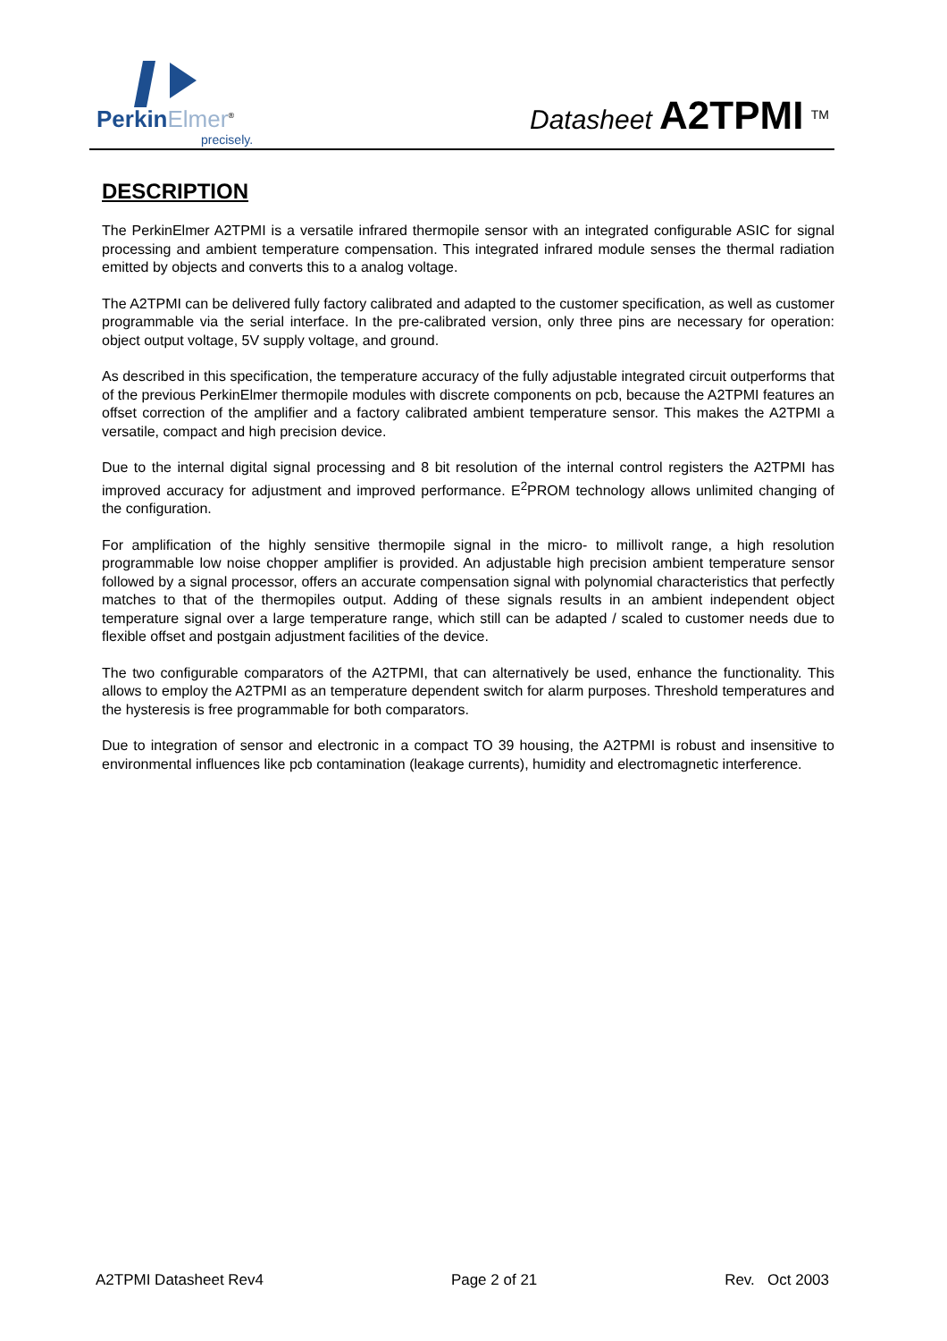PerkinElmer<sup>®</sup>
precisely.
Datasheet A2TPMI <sup>TM</sup>
DESCRIPTION
The PerkinElmer A2TPMI is a versatile infrared thermopile sensor with an integrated configurable ASIC for signal processing and ambient temperature compensation. This integrated infrared module senses the thermal radiation emitted by objects and converts this to a analog voltage.
The A2TPMI can be delivered fully factory calibrated and adapted to the customer specification, as well as customer programmable via the serial interface. In the pre-calibrated version, only three pins are necessary for operation: object output voltage, 5V supply voltage, and ground.
As described in this specification, the temperature accuracy of the fully adjustable integrated circuit outperforms that of the previous PerkinElmer thermopile modules with discrete components on pcb, because the A2TPMI features an offset correction of the amplifier and a factory calibrated ambient temperature sensor. This makes the A2TPMI a versatile, compact and high precision device.
Due to the internal digital signal processing and 8 bit resolution of the internal control registers the A2TPMI has improved accuracy for adjustment and improved performance. E<sup>2</sup>PROM technology allows unlimited changing of the configuration.
For amplification of the highly sensitive thermopile signal in the micro- to millivolt range, a high resolution programmable low noise chopper amplifier is provided. An adjustable high precision ambient temperature sensor followed by a signal processor, offers an accurate compensation signal with polynomial characteristics that perfectly matches to that of the thermopiles output. Adding of these signals results in an ambient independent object temperature signal over a large temperature range, which still can be adapted / scaled to customer needs due to flexible offset and postgain adjustment facilities of the device.
The two configurable comparators of the A2TPMI, that can alternatively be used, enhance the functionality. This allows to employ the A2TPMI as an temperature dependent switch for alarm purposes. Threshold temperatures and the hysteresis is free programmable for both comparators.
Due to integration of sensor and electronic in a compact TO 39 housing, the A2TPMI is robust and insensitive to environmental influences like pcb contamination (leakage currents), humidity and electromagnetic interference.
A2TPMI Datasheet Rev4 Page 2 of 21 Rev. Oct 2003